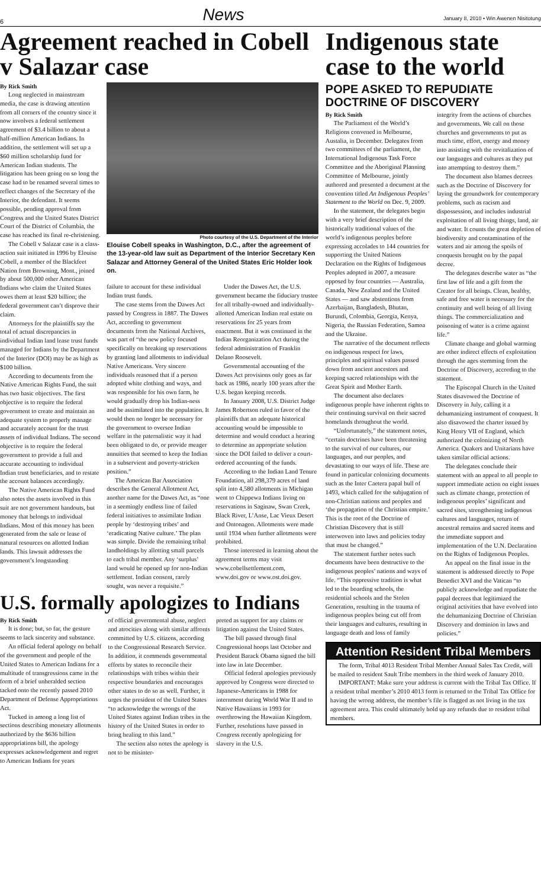6 News January 8, 2010 • Win Awenen Nisitotung
Agreement reached in Cobell v Salazar case
By Rick Smith
Long neglected in mainstream media, the case is drawing attention from all corners of the country since it now involves a federal settlement agreement of $3.4 billion to about a half-million American Indians. In addition, the settlement will set up a $60 million scholarship fund for American Indian students. The litigation has been going on so long the case had to be renamed several times to reflect changes of the Secretary of the Interior, the defendant. It seems possible, pending approval from Congress and the United States District Court of the District of Columbia, the case has reached its final re-christening.
The Cobell v Salazar case is a class-action suit initiated in 1996 by Elouise Cobell, a member of the Blackfeet Nation from Browning, Mont., joined by about 500,000 other American Indians who claim the United States owes them at least $20 billion; the federal government can’t disprove their claim.
Attorneys for the plaintiffs say the total of actual discrepancies in individual Indian land lease trust funds managed for Indians by the Department of the Interior (DOI) may be as high as $100 billion.
According to documents from the Native American Rights Fund, the suit has two basic objectives. The first objective is to require the federal government to create and maintain an adequate system to properly manage and accurately account for the trust assets of individual Indians. The second objective is to require the federal government to provide a full and accurate accounting to individual Indian trust beneficiaries, and to restate the account balances accordingly.
The Native American Rights Fund also notes the assets involved in this suit are not government handouts, but money that belongs to individual Indians. Most of this money has been generated from the sale or lease of natural resources on allotted Indian lands. This lawsuit addresses the government’s longstanding
Photo courtesy of the U.S. Department of the Interior
Elouise Cobell speaks in Washington, D.C., after the agreement of the 13-year-old law suit as Department of the Interior Secretary Ken Salazar and Attorney General of the United States Eric Holder look on.
failure to account for these individual Indian trust funds.
The case stems from the Dawes Act passed by Congress in 1887. The Dawes Act, according to government documents from the National Archives, was part of “the new policy focused specifically on breaking up reservations by granting land allotments to individual Native Americans. Very sincere individuals reasoned that if a person adopted white clothing and ways, and was responsible for his own farm, he would gradually drop his Indian-ness and be assimilated into the population. It would then no longer be necessary for the government to oversee Indian welfare in the paternalistic way it had been obligated to do, or provide meager annuities that seemed to keep the Indian in a subservient and poverty-stricken position.”
The American Bar Association describes the General Allotment Act, another name for the Dawes Act, as “one in a seemingly endless line of failed federal initiatives to assimilate Indian people by ‘destroying tribes’ and ‘eradicating Native culture.’ The plan was simple. Divide the remaining tribal landholdings by allotting small parcels to each tribal member. Any ‘surplus’ land would be opened up for non-Indian settlement. Indian consent, rarely sought, was never a requisite.”
Under the Dawes Act, the U.S. government became the fiduciary trustee for all tribally-owned and individually-allotted American Indian real estate on reservations for 25 years from enactment. But it was continued in the Indian Reorganization Act during the federal administration of Franklin Delano Roosevelt.
Governmental accounting of the Dawes Act provisions only goes as far back as 1986, nearly 100 years after the U.S. began keeping records.
In January 2008, U.S. District Judge James Robertson ruled in favor of the plaintiffs that an adequate historical accounting would be impossible to determine and would conduct a hearing to determine an appropriate solution since the DOI failed to deliver a court-ordered accounting of the funds.
According to the Indian Land Tenure Foundation, all 298,379 acres of land split into 4,580 allotments in Michigan went to Chippewa Indians living on reservations in Saginaw, Swan Creek, Black River, L’Anse, Lac Vieux Desert and Ontonagon. Allotments were made until 1934 when further allotments were prohibited.
Those interested in learning about the agreement terms may visit www.cobellsettlement.com, www.doi.gov or www.ost.doi.gov.
U.S. formally apologizes to Indians
By Rick Smith
It is done; but, so far, the gesture seems to lack sincerity and substance.
An official federal apology on behalf of the government and people of the United States to American Indians for a multitude of transgressions came in the form of a brief unheralded section tacked onto the recently passed 2010 Department of Defense Appropriations Act.
Tucked in among a long list of sections describing monetary allotments authorized by the $636 billion appropriations bill, the apology expresses acknowledgement and regret to American Indians for years
of official governmental abuse, neglect and atrocities along with similar affronts committed by U.S. citizens, according to the Congressional Research Service. In addition, it commends governmental efforts by states to reconcile their relationships with tribes within their respective boundaries and encourages other states to do so as well. Further, it urges the president of the United States “to acknowledge the wrongs of the United States against Indian tribes in the history of the United States in order to bring healing to this land.”
The section also notes the apology is not to be misinter-
preted as support for any claims or litigation against the United States.
The bill passed through final Congressional hoops last October and President Barack Obama signed the bill into law in late December.
Official federal apologies previously approved by Congress were directed to Japanese-Americans in 1988 for internment during World War II and to Native Hawaiians in 1993 for overthrowing the Hawaiian Kingdom. Further, resolutions have passed in Congress recently apologizing for slavery in the U.S.
Indigenous state case to the world
POPE ASKED TO REPUDIATE DOCTRINE OF DISCOVERY
By Rick Smith
The Parliament of the World’s Religions convened in Melbourne, Austalia, in December. Delegates from two committees of the parliament, the International Indigenous Task Force Committee and the Aboriginal Planning Committee of Melbourne, jointly authored and presented a document at the convention titled An Indigenous Peoples’ Statement to the World on Dec. 9, 2009.
In the statement, the delegates begin with a very brief description of the historically traditional values of the world’s indigenous peoples before expressing accolades to 144 countries for supporting the United Nations Declaration on the Rights of Indigenous Peoples adopted in 2007, a measure opposed by four countries — Australia, Canada, New Zealand and the United States — and saw abstentions from Azerbaijan, Bangladesh, Bhutan, Burundi, Colombia, Georgia, Kenya, Nigeria, the Russian Federation, Samoa and the Ukraine.
The narrative of the document reflects on indigenous respect for laws, principles and spiritual values passed down from ancient ancestors and keeping sacred relationships with the Great Spirit and Mother Earth.
The document also declares indigenous people have inherent rights to their continuing survival on their sacred homelands throughout the world.
“Unfortunately,” the statement notes, “certain doctrines have been threatening to the survival of our cultures, our languages, and our peoples, and devastating to our ways of life. These are found in particular colonizing documents such as the Inter Caetera papal bull of 1493, which called for the subjugation of non-Christian nations and peoples and ‘the propagation of the Christian empire.’ This is the root of the Doctrine of Christian Discovery that is still interwoven into laws and policies today that must be changed.”
The statement further notes such documents have been destructive to the indigenous peoples’ nations and ways of life. “This oppressive tradition is what led to the boarding schools, the residential schools and the Stolen Generation, resulting in the trauma of indigenous peoples being cut off from their languages and cultures, resulting in language death and loss of family integrity from the actions of churches and governments. We call on those churches and governments to put as much time, effort, energy and money into assisting with the revitalization of our languages and cultures as they put into attempting to destroy them.”
The document also blames decrees such as the Doctrine of Discovery for laying the groundwork for contemporary problems, such as racism and dispossession, and includes industrial exploitation of all living things, land, air and water. It counts the great depletion of biodiversity and contamination of the waters and air among the spoils of conquests brought on by the papal decree.
The delegates describe water as “the first law of life and a gift from the Creator for all beings. Clean, healthy, safe and free water is necessary for the continuity and well being of all living things. The commercialization and poisoning of water is a crime against life.”
Climate change and global warming are other indirect effects of exploitation through the ages stemming from the Doctrine of Discovery, according to the statement.
The Episcopal Church in the United States disavowed the Doctrine of Discovery in July, calling it a dehumanizing instrument of conquest. It also disavowed the charter issued by King Henry VII of England, which authorized the colonizing of North America. Quakers and Unitarians have taken similar official actions.
The delegates conclude their statement with an appeal to all people to support immediate action on eight issues such as climate change, protection of indigenous peoples’ significant and sacred sites, strengthening indigenous cultures and languages, return of ancestral remains and sacred items and the immediate support and implementation of the U.N. Declaration on the Rights of Indigenous Peoples.
An appeal on the final issue in the statement is addressed directly to Pope Benedict XVI and the Vatican “to publicly acknowledge and repudiate the papal decrees that legitimized the original activities that have evolved into the dehumanizing Doctrine of Christian Discovery and dominion in laws and policies.”
Attention Resident Tribal Members
The form, Tribal 4013 Resident Tribal Member Annual Sales Tax Credit, will be mailed to resident Sault Tribe members in the third week of January 2010.
IMPORTANT: Make sure your address is current with the Tribal Tax Office. If a resident tribal member’s 2010 4013 form is returned to the Tribal Tax Office for having the wrong address, the member’s file is flagged as not living in the tax agreement area. This could ultimately hold up any refunds due to resident tribal members.